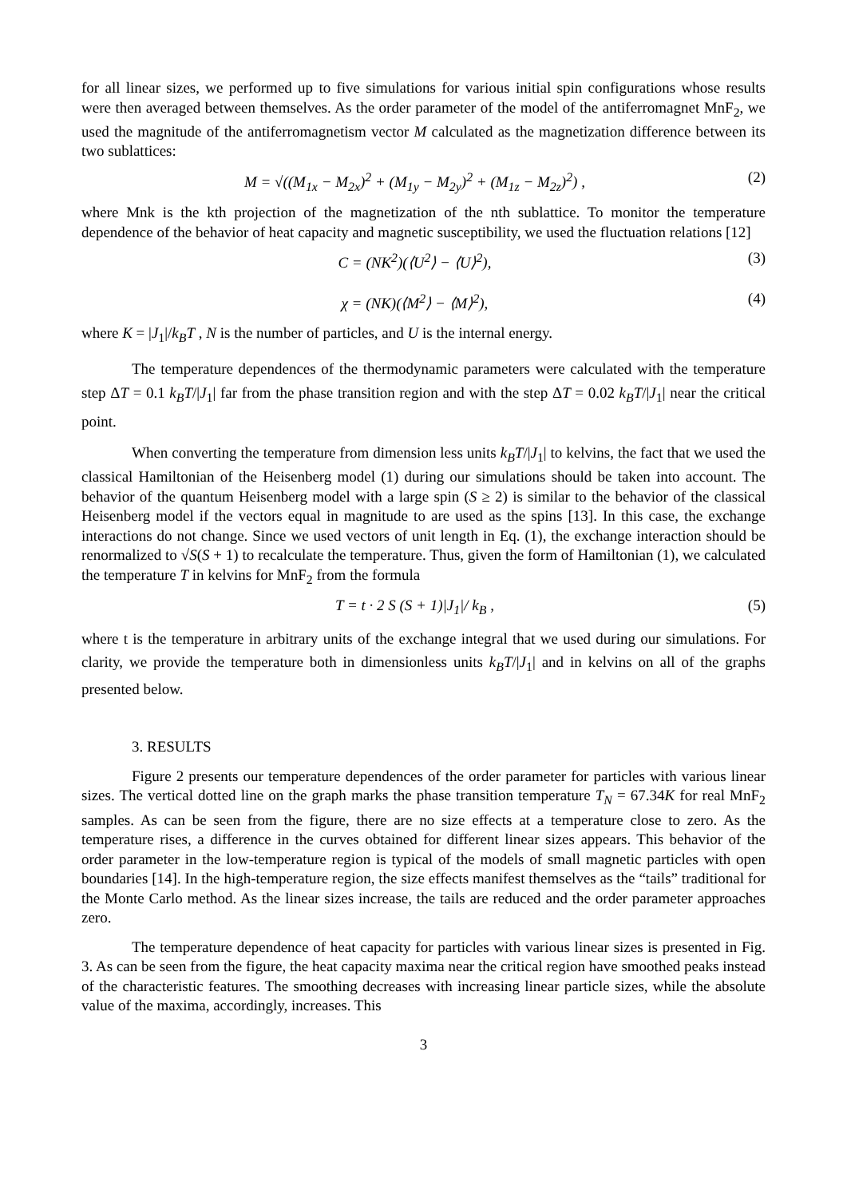for all linear sizes, we performed up to five simulations for various initial spin configurations whose results were then averaged between themselves. As the order parameter of the model of the antiferromagnet MnF<sub>2</sub>, we used the magnitude of the antiferromagnetism vector M calculated as the magnetization difference between its two sublattices:
M = √((M<sub>1x</sub> − M<sub>2x</sub>)<sup>2</sup> + (M<sub>1y</sub> − M<sub>2y</sub>)<sup>2</sup> + (M<sub>1z</sub> − M<sub>2z</sub>)<sup>2</sup>) , (2)
where Mnk is the kth projection of the magnetization of the nth sublattice. To monitor the temperature dependence of the behavior of heat capacity and magnetic susceptibility, we used the fluctuation relations [12]
C = (NK<sup>2</sup>)(⟨U<sup>2</sup>⟩ − ⟨U⟩<sup>2</sup>), (3)
χ = (NK)(⟨M<sup>2</sup>⟩ − ⟨M⟩<sup>2</sup>), (4)
where K = |J<sub>1</sub>|/k<sub>B</sub>T , N is the number of particles, and U is the internal energy.
The temperature dependences of the thermodynamic parameters were calculated with the temperature step ΔT = 0.1 k<sub>B</sub>T/|J<sub>1</sub>| far from the phase transition region and with the step ΔT = 0.02 k<sub>B</sub>T/|J<sub>1</sub>| near the critical point.
When converting the temperature from dimension less units k<sub>B</sub>T/|J<sub>1</sub>| to kelvins, the fact that we used the classical Hamiltonian of the Heisenberg model (1) during our simulations should be taken into account. The behavior of the quantum Heisenberg model with a large spin (S ≥ 2) is similar to the behavior of the classical Heisenberg model if the vectors equal in magnitude to are used as the spins [13]. In this case, the exchange interactions do not change. Since we used vectors of unit length in Eq. (1), the exchange interaction should be renormalized to √S(S + 1) to recalculate the temperature. Thus, given the form of Hamiltonian (1), we calculated the temperature T in kelvins for MnF<sub>2</sub> from the formula
T = t · 2 S (S + 1)|J<sub>1</sub>|/ k<sub>B</sub> , (5)
where t is the temperature in arbitrary units of the exchange integral that we used during our simulations. For clarity, we provide the temperature both in dimensionless units k<sub>B</sub>T/|J<sub>1</sub>| and in kelvins on all of the graphs presented below.
3. RESULTS
Figure 2 presents our temperature dependences of the order parameter for particles with various linear sizes. The vertical dotted line on the graph marks the phase transition temperature T<sub>N</sub> = 67.34K for real MnF<sub>2</sub> samples. As can be seen from the figure, there are no size effects at a temperature close to zero. As the temperature rises, a difference in the curves obtained for different linear sizes appears. This behavior of the order parameter in the low-temperature region is typical of the models of small magnetic particles with open boundaries [14]. In the high-temperature region, the size effects manifest themselves as the “tails” traditional for the Monte Carlo method. As the linear sizes increase, the tails are reduced and the order parameter approaches zero.
The temperature dependence of heat capacity for particles with various linear sizes is presented in Fig. 3. As can be seen from the figure, the heat capacity maxima near the critical region have smoothed peaks instead of the characteristic features. The smoothing decreases with increasing linear particle sizes, while the absolute value of the maxima, accordingly, increases. This
3